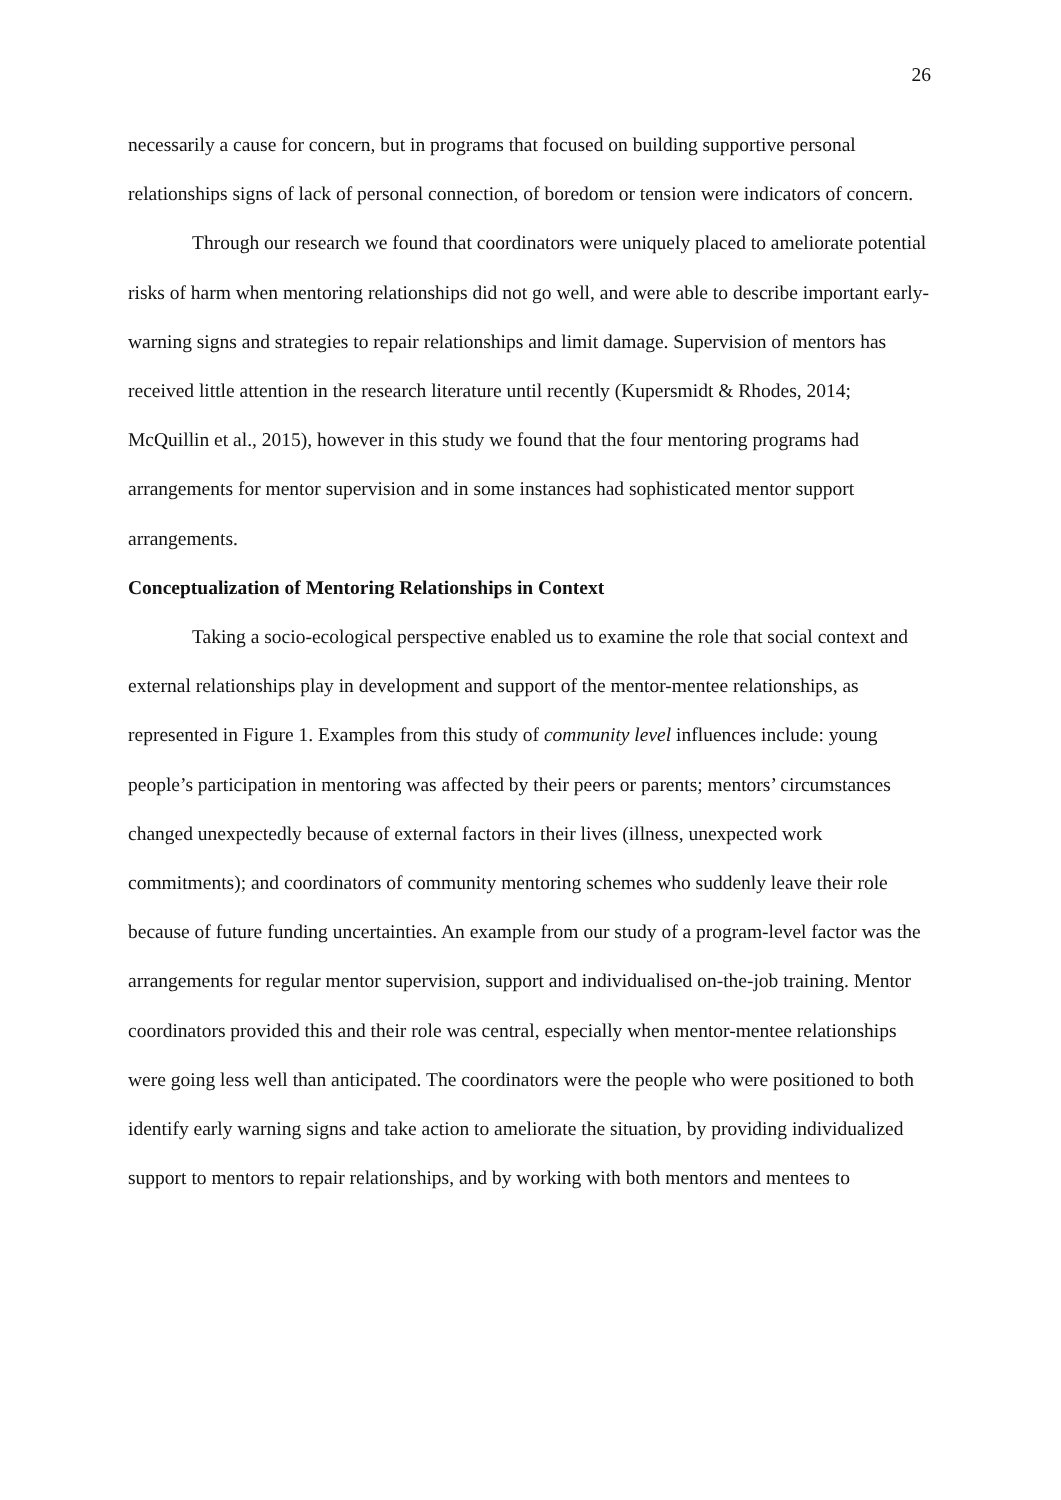26
necessarily a cause for concern, but in programs that focused on building supportive personal relationships signs of lack of personal connection, of boredom or tension were indicators of concern.
Through our research we found that coordinators were uniquely placed to ameliorate potential risks of harm when mentoring relationships did not go well, and were able to describe important early-warning signs and strategies to repair relationships and limit damage. Supervision of mentors has received little attention in the research literature until recently (Kupersmidt & Rhodes, 2014; McQuillin et al., 2015), however in this study we found that the four mentoring programs had arrangements for mentor supervision and in some instances had sophisticated mentor support arrangements.
Conceptualization of Mentoring Relationships in Context
Taking a socio-ecological perspective enabled us to examine the role that social context and external relationships play in development and support of the mentor-mentee relationships, as represented in Figure 1. Examples from this study of community level influences include: young people’s participation in mentoring was affected by their peers or parents; mentors’ circumstances changed unexpectedly because of external factors in their lives (illness, unexpected work commitments); and coordinators of community mentoring schemes who suddenly leave their role because of future funding uncertainties. An example from our study of a program-level factor was the arrangements for regular mentor supervision, support and individualised on-the-job training. Mentor coordinators provided this and their role was central, especially when mentor-mentee relationships were going less well than anticipated. The coordinators were the people who were positioned to both identify early warning signs and take action to ameliorate the situation, by providing individualized support to mentors to repair relationships, and by working with both mentors and mentees to